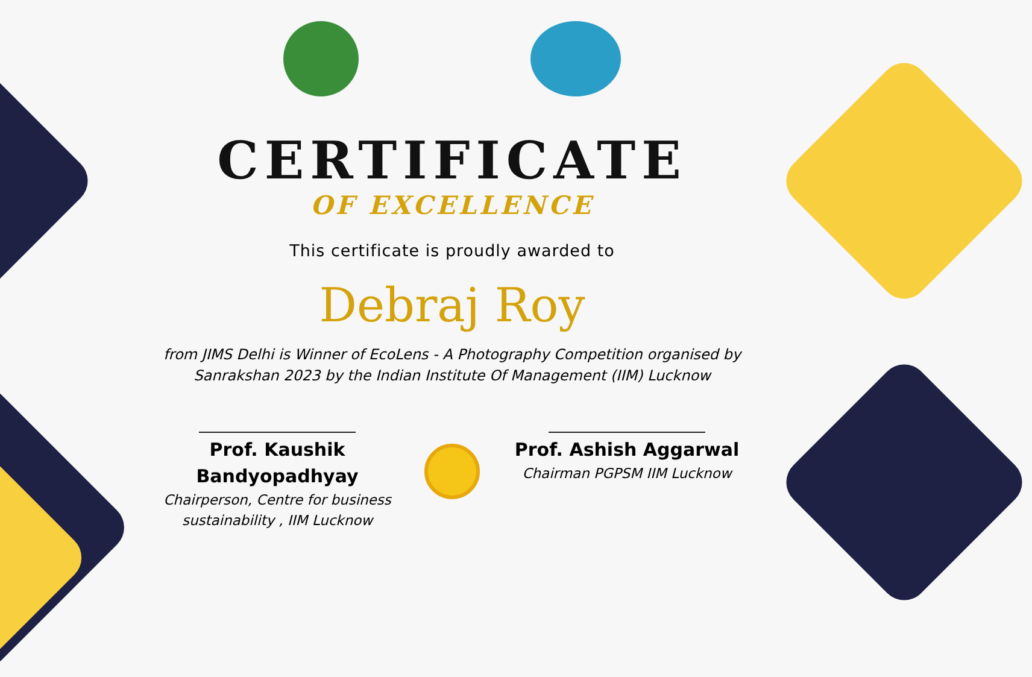CERTIFICATE
OF EXCELLENCE
This certificate is proudly awarded to
Debraj Roy
from JIMS Delhi is Winner of EcoLens - A Photography Competition organised by Sanrakshan 2023 by the Indian Institute Of Management (IIM) Lucknow
Prof. Kaushik Bandyopadhyay
Chairperson, Centre for business sustainability , IIM Lucknow
Prof. Ashish Aggarwal
Chairman PGPSM IIM Lucknow